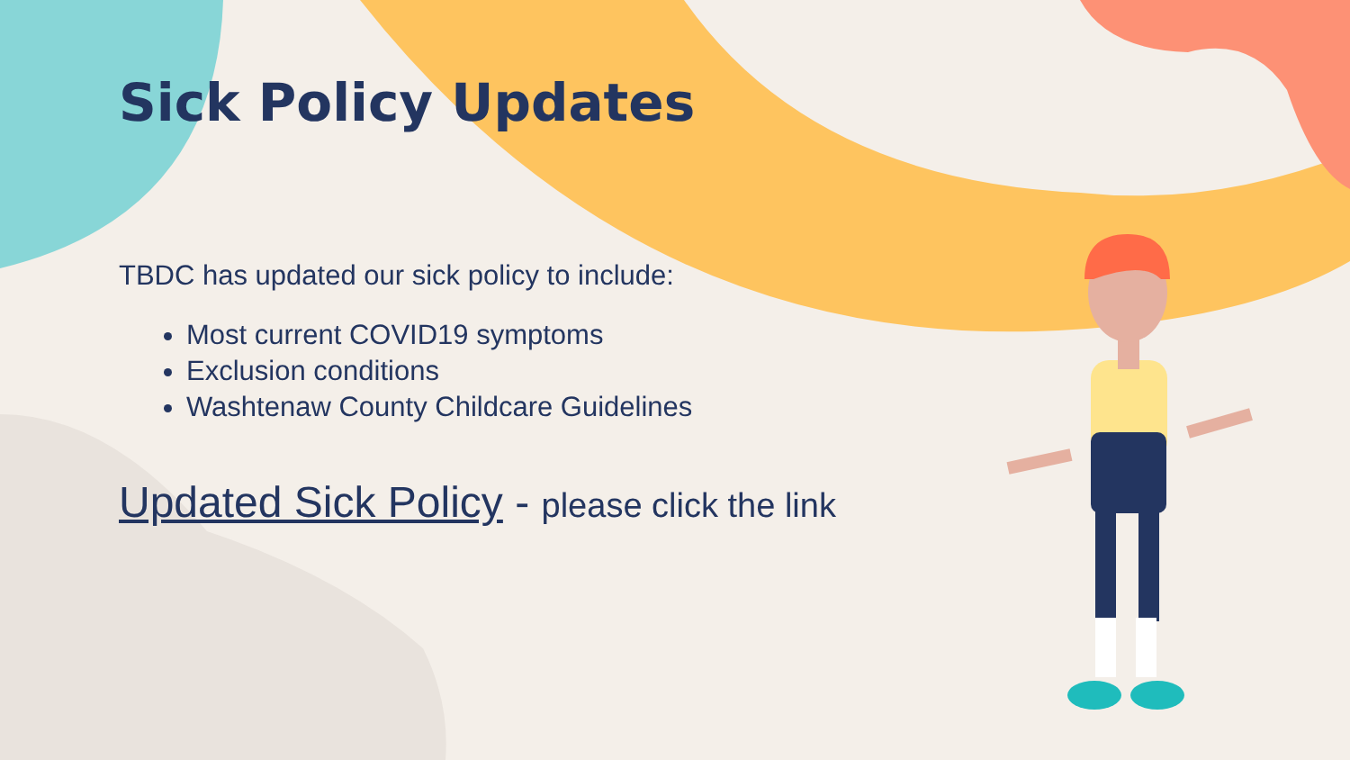Sick Policy Updates
TBDC has updated our sick policy to include:
Most current COVID19 symptoms
Exclusion conditions
Washtenaw County Childcare Guidelines
Updated Sick Policy - please click the link